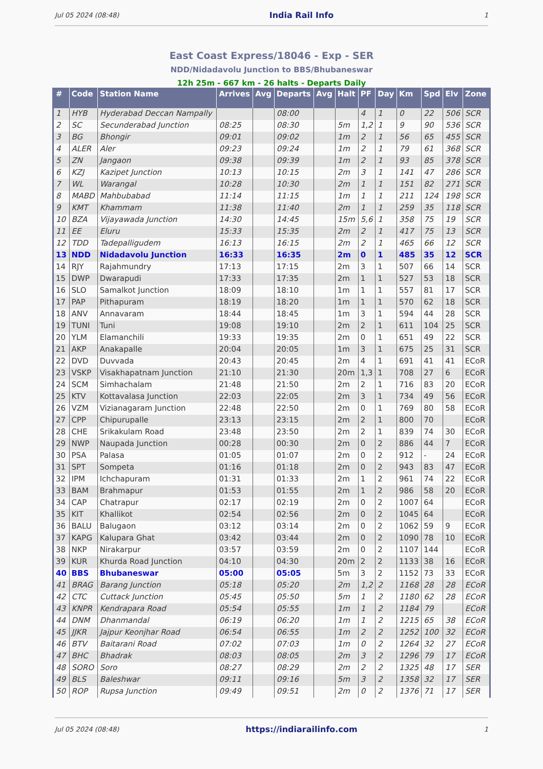Jul 05 2024 (08:48) India Rail Info 1
East Coast Express/18046 - Exp - SER
NDD/Nidadavolu Junction to BBS/Bhubaneswar
12h 25m - 667 km - 26 halts - Departs Daily
| # | Code | Station Name | Arrives | Avg | Departs | Avg | Halt | PF | Day | Km | Spd | Elv | Zone |
| --- | --- | --- | --- | --- | --- | --- | --- | --- | --- | --- | --- | --- | --- |
| 1 | HYB | Hyderabad Deccan Nampally | | | 08:00 | | | 4 | 1 | 0 | 22 | 506 | SCR |
| 2 | SC | Secunderabad Junction | 08:25 | | 08:30 | | 5m | 1,2 | 1 | 9 | 90 | 536 | SCR |
| 3 | BG | Bhongir | 09:01 | | 09:02 | | 1m | 2 | 1 | 56 | 65 | 455 | SCR |
| 4 | ALER | Aler | 09:23 | | 09:24 | | 1m | 2 | 1 | 79 | 61 | 368 | SCR |
| 5 | ZN | Jangaon | 09:38 | | 09:39 | | 1m | 2 | 1 | 93 | 85 | 378 | SCR |
| 6 | KZJ | Kazipet Junction | 10:13 | | 10:15 | | 2m | 3 | 1 | 141 | 47 | 286 | SCR |
| 7 | WL | Warangal | 10:28 | | 10:30 | | 2m | 1 | 1 | 151 | 82 | 271 | SCR |
| 8 | MABD | Mahbubabad | 11:14 | | 11:15 | | 1m | 1 | 1 | 211 | 124 | 198 | SCR |
| 9 | KMT | Khammam | 11:38 | | 11:40 | | 2m | 1 | 1 | 259 | 35 | 118 | SCR |
| 10 | BZA | Vijayawada Junction | 14:30 | | 14:45 | | 15m | 5,6 | 1 | 358 | 75 | 19 | SCR |
| 11 | EE | Eluru | 15:33 | | 15:35 | | 2m | 2 | 1 | 417 | 75 | 13 | SCR |
| 12 | TDD | Tadepalligudem | 16:13 | | 16:15 | | 2m | 2 | 1 | 465 | 66 | 12 | SCR |
| 13 | NDD | Nidadavolu Junction | 16:33 | | 16:35 | | 2m | 0 | 1 | 485 | 35 | 12 | SCR |
| 14 | RJY | Rajahmundry | 17:13 | | 17:15 | | 2m | 3 | 1 | 507 | 66 | 14 | SCR |
| 15 | DWP | Dwarapudi | 17:33 | | 17:35 | | 2m | 1 | 1 | 527 | 53 | 18 | SCR |
| 16 | SLO | Samalkot Junction | 18:09 | | 18:10 | | 1m | 1 | 1 | 557 | 81 | 17 | SCR |
| 17 | PAP | Pithapuram | 18:19 | | 18:20 | | 1m | 1 | 1 | 570 | 62 | 18 | SCR |
| 18 | ANV | Annavaram | 18:44 | | 18:45 | | 1m | 3 | 1 | 594 | 44 | 28 | SCR |
| 19 | TUNI | Tuni | 19:08 | | 19:10 | | 2m | 2 | 1 | 611 | 104 | 25 | SCR |
| 20 | YLM | Elamanchili | 19:33 | | 19:35 | | 2m | 0 | 1 | 651 | 49 | 22 | SCR |
| 21 | AKP | Anakapalle | 20:04 | | 20:05 | | 1m | 3 | 1 | 675 | 25 | 31 | SCR |
| 22 | DVD | Duvvada | 20:43 | | 20:45 | | 2m | 4 | 1 | 691 | 41 | 41 | ECoR |
| 23 | VSKP | Visakhapatnam Junction | 21:10 | | 21:30 | | 20m | 1,3 | 1 | 708 | 27 | 6 | ECoR |
| 24 | SCM | Simhachalam | 21:48 | | 21:50 | | 2m | 2 | 1 | 716 | 83 | 20 | ECoR |
| 25 | KTV | Kottavalasa Junction | 22:03 | | 22:05 | | 2m | 3 | 1 | 734 | 49 | 56 | ECoR |
| 26 | VZM | Vizianagaram Junction | 22:48 | | 22:50 | | 2m | 0 | 1 | 769 | 80 | 58 | ECoR |
| 27 | CPP | Chipurupalle | 23:13 | | 23:15 | | 2m | 2 | 1 | 800 | 70 | | ECoR |
| 28 | CHE | Srikakulam Road | 23:48 | | 23:50 | | 2m | 2 | 1 | 839 | 74 | 30 | ECoR |
| 29 | NWP | Naupada Junction | 00:28 | | 00:30 | | 2m | 0 | 2 | 886 | 44 | 7 | ECoR |
| 30 | PSA | Palasa | 01:05 | | 01:07 | | 2m | 0 | 2 | 912 | - | 24 | ECoR |
| 31 | SPT | Sompeta | 01:16 | | 01:18 | | 2m | 0 | 2 | 943 | 83 | 47 | ECoR |
| 32 | IPM | Ichchapuram | 01:31 | | 01:33 | | 2m | 1 | 2 | 961 | 74 | 22 | ECoR |
| 33 | BAM | Brahmapur | 01:53 | | 01:55 | | 2m | 1 | 2 | 986 | 58 | 20 | ECoR |
| 34 | CAP | Chatrapur | 02:17 | | 02:19 | | 2m | 0 | 2 | 1007 | 64 | | ECoR |
| 35 | KIT | Khallikot | 02:54 | | 02:56 | | 2m | 0 | 2 | 1045 | 64 | | ECoR |
| 36 | BALU | Balugaon | 03:12 | | 03:14 | | 2m | 0 | 2 | 1062 | 59 | 9 | ECoR |
| 37 | KAPG | Kalupara Ghat | 03:42 | | 03:44 | | 2m | 0 | 2 | 1090 | 78 | 10 | ECoR |
| 38 | NKP | Nirakarpur | 03:57 | | 03:59 | | 2m | 0 | 2 | 1107 | 144 | | ECoR |
| 39 | KUR | Khurda Road Junction | 04:10 | | 04:30 | | 20m | 2 | 2 | 1133 | 38 | 16 | ECoR |
| 40 | BBS | Bhubaneswar | 05:00 | | 05:05 | | 5m | 3 | 2 | 1152 | 73 | 33 | ECoR |
| 41 | BRAG | Barang Junction | 05:18 | | 05:20 | | 2m | 1,2 | 2 | 1168 | 28 | 28 | ECoR |
| 42 | CTC | Cuttack Junction | 05:45 | | 05:50 | | 5m | 1 | 2 | 1180 | 62 | 28 | ECoR |
| 43 | KNPR | Kendrapara Road | 05:54 | | 05:55 | | 1m | 1 | 2 | 1184 | 79 | | ECoR |
| 44 | DNM | Dhanmandal | 06:19 | | 06:20 | | 1m | 1 | 2 | 1215 | 65 | 38 | ECoR |
| 45 | JJKR | Jajpur Keonjhar Road | 06:54 | | 06:55 | | 1m | 2 | 2 | 1252 | 100 | 32 | ECoR |
| 46 | BTV | Baitarani Road | 07:02 | | 07:03 | | 1m | 0 | 2 | 1264 | 32 | 27 | ECoR |
| 47 | BHC | Bhadrak | 08:03 | | 08:05 | | 2m | 3 | 2 | 1296 | 79 | 17 | ECoR |
| 48 | SORO | Soro | 08:27 | | 08:29 | | 2m | 2 | 2 | 1325 | 48 | 17 | SER |
| 49 | BLS | Baleshwar | 09:11 | | 09:16 | | 5m | 3 | 2 | 1358 | 32 | 17 | SER |
| 50 | ROP | Rupsa Junction | 09:49 | | 09:51 | | 2m | 0 | 2 | 1376 | 71 | 17 | SER |
Jul 05 2024 (08:48) https://indiarailinfo.com 1